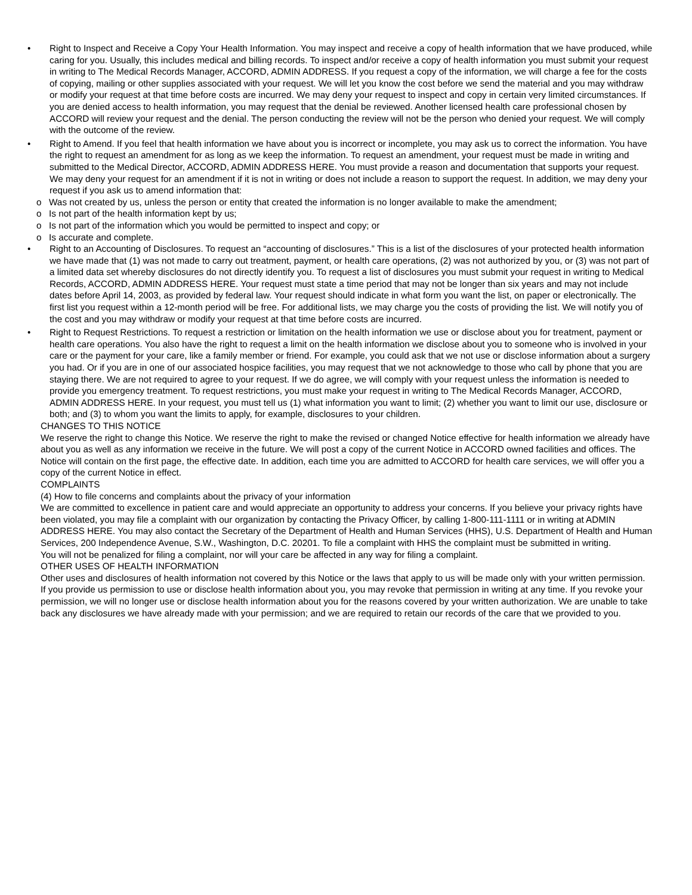• Right to Inspect and Receive a Copy Your Health Information. You may inspect and receive a copy of health information that we have produced, while caring for you. Usually, this includes medical and billing records. To inspect and/or receive a copy of health information you must submit your request in writing to The Medical Records Manager, ACCORD, ADMIN ADDRESS. If you request a copy of the information, we will charge a fee for the costs of copying, mailing or other supplies associated with your request. We will let you know the cost before we send the material and you may withdraw or modify your request at that time before costs are incurred. We may deny your request to inspect and copy in certain very limited circumstances. If you are denied access to health information, you may request that the denial be reviewed. Another licensed health care professional chosen by ACCORD will review your request and the denial. The person conducting the review will not be the person who denied your request. We will comply with the outcome of the review.
• Right to Amend. If you feel that health information we have about you is incorrect or incomplete, you may ask us to correct the information. You have the right to request an amendment for as long as we keep the information. To request an amendment, your request must be made in writing and submitted to the Medical Director, ACCORD, ADMIN ADDRESS HERE. You must provide a reason and documentation that supports your request. We may deny your request for an amendment if it is not in writing or does not include a reason to support the request. In addition, we may deny your request if you ask us to amend information that:
o Was not created by us, unless the person or entity that created the information is no longer available to make the amendment;
o Is not part of the health information kept by us;
o Is not part of the information which you would be permitted to inspect and copy; or
o Is accurate and complete.
• Right to an Accounting of Disclosures. To request an “accounting of disclosures.” This is a list of the disclosures of your protected health information we have made that (1) was not made to carry out treatment, payment, or health care operations, (2) was not authorized by you, or (3) was not part of a limited data set whereby disclosures do not directly identify you. To request a list of disclosures you must submit your request in writing to Medical Records, ACCORD, ADMIN ADDRESS HERE. Your request must state a time period that may not be longer than six years and may not include dates before April 14, 2003, as provided by federal law. Your request should indicate in what form you want the list, on paper or electronically. The first list you request within a 12-month period will be free. For additional lists, we may charge you the costs of providing the list. We will notify you of the cost and you may withdraw or modify your request at that time before costs are incurred.
• Right to Request Restrictions. To request a restriction or limitation on the health information we use or disclose about you for treatment, payment or health care operations. You also have the right to request a limit on the health information we disclose about you to someone who is involved in your care or the payment for your care, like a family member or friend. For example, you could ask that we not use or disclose information about a surgery you had. Or if you are in one of our associated hospice facilities, you may request that we not acknowledge to those who call by phone that you are staying there. We are not required to agree to your request. If we do agree, we will comply with your request unless the information is needed to provide you emergency treatment. To request restrictions, you must make your request in writing to The Medical Records Manager, ACCORD, ADMIN ADDRESS HERE. In your request, you must tell us (1) what information you want to limit; (2) whether you want to limit our use, disclosure or both; and (3) to whom you want the limits to apply, for example, disclosures to your children.
CHANGES TO THIS NOTICE
We reserve the right to change this Notice. We reserve the right to make the revised or changed Notice effective for health information we already have about you as well as any information we receive in the future. We will post a copy of the current Notice in ACCORD owned facilities and offices. The Notice will contain on the first page, the effective date. In addition, each time you are admitted to ACCORD for health care services, we will offer you a copy of the current Notice in effect.
COMPLAINTS
(4) How to file concerns and complaints about the privacy of your information
We are committed to excellence in patient care and would appreciate an opportunity to address your concerns. If you believe your privacy rights have been violated, you may file a complaint with our organization by contacting the Privacy Officer, by calling 1-800-111-1111 or in writing at ADMIN ADDRESS HERE. You may also contact the Secretary of the Department of Health and Human Services (HHS), U.S. Department of Health and Human Services, 200 Independence Avenue, S.W., Washington, D.C. 20201. To file a complaint with HHS the complaint must be submitted in writing.
You will not be penalized for filing a complaint, nor will your care be affected in any way for filing a complaint.
OTHER USES OF HEALTH INFORMATION
Other uses and disclosures of health information not covered by this Notice or the laws that apply to us will be made only with your written permission. If you provide us permission to use or disclose health information about you, you may revoke that permission in writing at any time. If you revoke your permission, we will no longer use or disclose health information about you for the reasons covered by your written authorization. We are unable to take back any disclosures we have already made with your permission; and we are required to retain our records of the care that we provided to you.